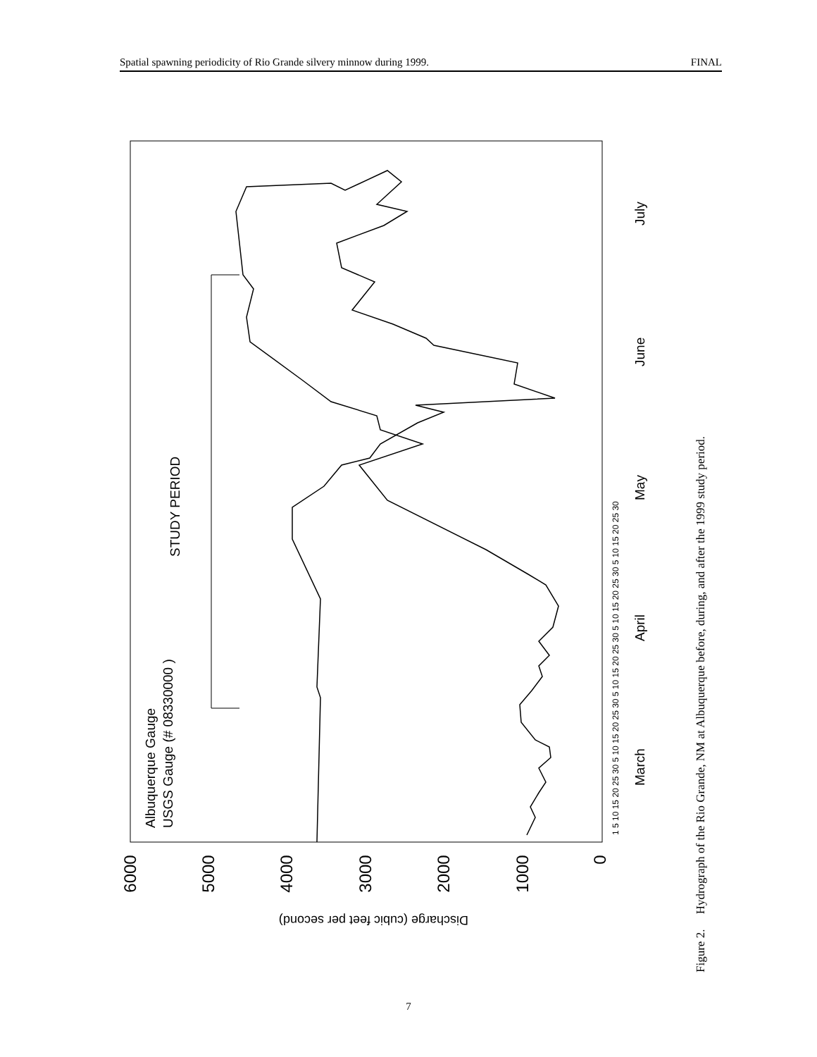Spatial spawning periodicity of Rio Grande silvery minnow during 1999. FINAL
0
1000
2000
3000
4000
5000
6000
Discharge (cubic feet per second)
Albuquerque Gauge
USGS Gauge (# 08330000 )
STUDY PERIOD
March
April
May
June
July
1 5 10 15 20 25 30 5 10 15 20 25 30 5 10 15 20 25 30 5 10 15 20 25 30 5 10 15 20 25 30
Figure 2. Hydrograph of the Rio Grande, NM at Albuquerque before, during, and after the 1999 study period.
7